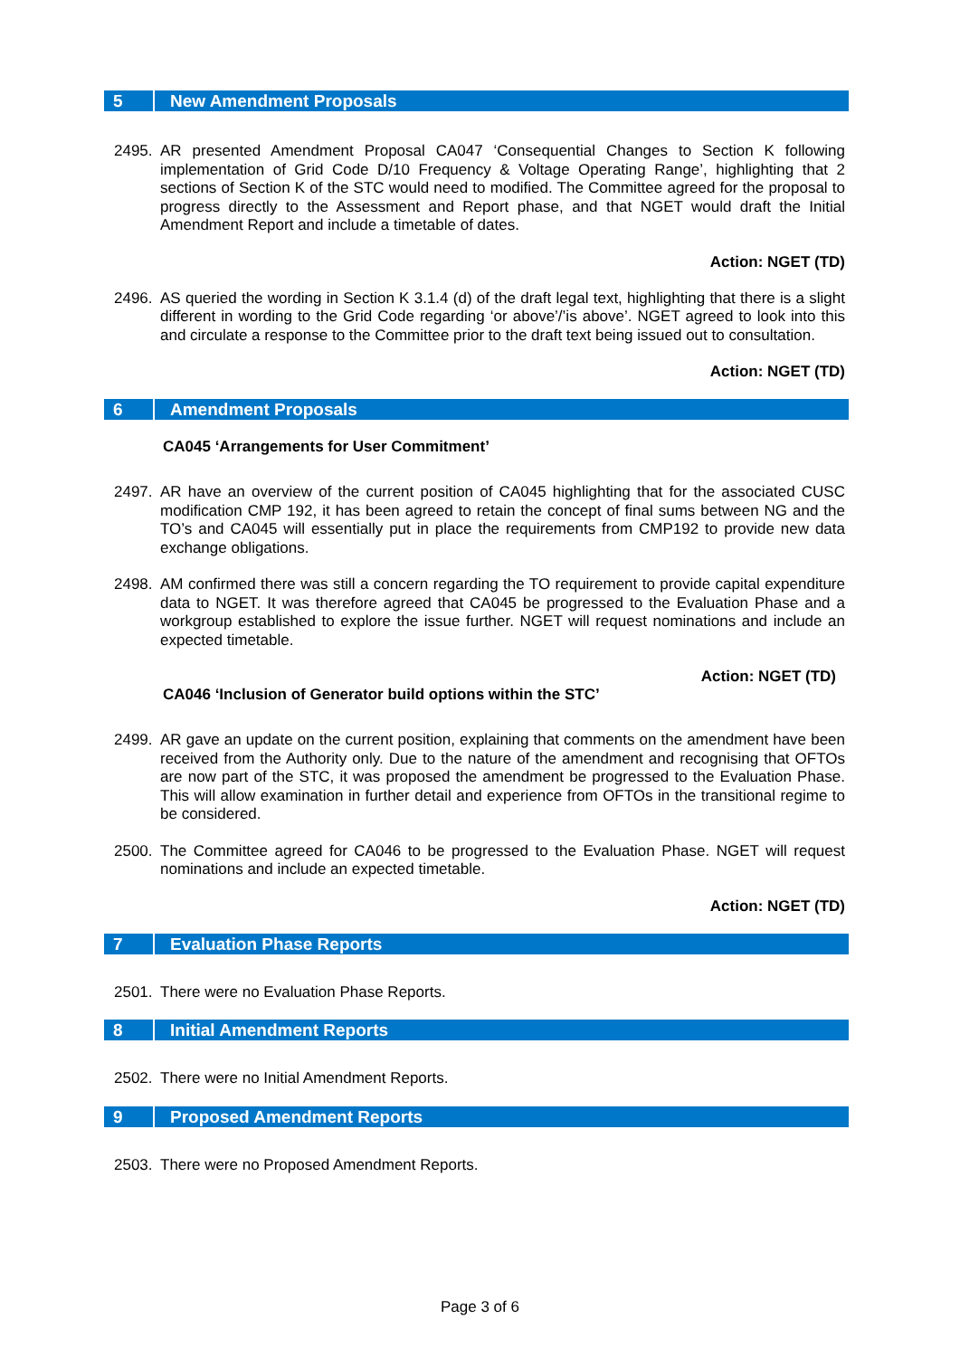5 New Amendment Proposals
2495. AR presented Amendment Proposal CA047 ‘Consequential Changes to Section K following implementation of Grid Code D/10 Frequency & Voltage Operating Range’, highlighting that 2 sections of Section K of the STC would need to modified. The Committee agreed for the proposal to progress directly to the Assessment and Report phase, and that NGET would draft the Initial Amendment Report and include a timetable of dates.
Action: NGET (TD)
2496. AS queried the wording in Section K 3.1.4 (d) of the draft legal text, highlighting that there is a slight different in wording to the Grid Code regarding ‘or above’/’is above’. NGET agreed to look into this and circulate a response to the Committee prior to the draft text being issued out to consultation.
Action: NGET (TD)
6 Amendment Proposals
CA045 ‘Arrangements for User Commitment’
2497. AR have an overview of the current position of CA045 highlighting that for the associated CUSC modification CMP 192, it has been agreed to retain the concept of final sums between NG and the TO’s and CA045 will essentially put in place the requirements from CMP192 to provide new data exchange obligations.
2498. AM confirmed there was still a concern regarding the TO requirement to provide capital expenditure data to NGET. It was therefore agreed that CA045 be progressed to the Evaluation Phase and a workgroup established to explore the issue further. NGET will request nominations and include an expected timetable.
Action: NGET (TD)
CA046 ‘Inclusion of Generator build options within the STC’
2499. AR gave an update on the current position, explaining that comments on the amendment have been received from the Authority only. Due to the nature of the amendment and recognising that OFTOs are now part of the STC, it was proposed the amendment be progressed to the Evaluation Phase. This will allow examination in further detail and experience from OFTOs in the transitional regime to be considered.
2500. The Committee agreed for CA046 to be progressed to the Evaluation Phase. NGET will request nominations and include an expected timetable.
Action: NGET (TD)
7 Evaluation Phase Reports
2501. There were no Evaluation Phase Reports.
8 Initial Amendment Reports
2502. There were no Initial Amendment Reports.
9 Proposed Amendment Reports
2503. There were no Proposed Amendment Reports.
Page 3 of 6